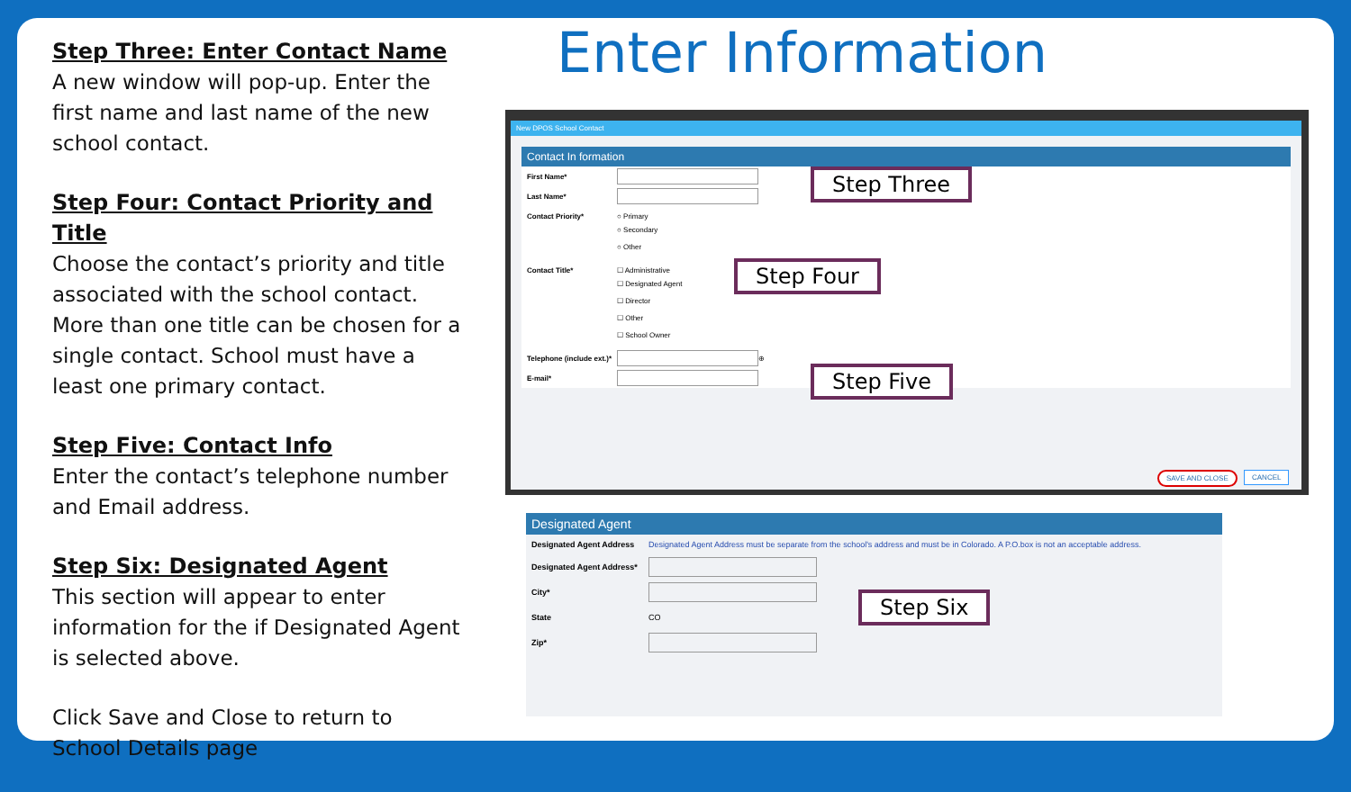Step Three: Enter Contact Name
A new window will pop-up. Enter the first name and last name of the new school contact.
Step Four: Contact Priority and Title
Choose the contact’s priority and title associated with the school contact. More than one title can be chosen for a single contact. School must have a least one primary contact.
Step Five: Contact Info
Enter the contact’s telephone number and Email address.
Step Six: Designated Agent
This section will appear to enter information for the if Designated Agent is selected above.
Click Save and Close to return to School Details page
Enter Information
New DPOS School Contact
Contact In formation
First Name*
Last Name*
Contact Priority* ○ Primary
○ Secondary
○ Other
Contact Title* ☐ Administrative
☐ Designated Agent
☐ Director
☐ Other
☐ School Owner
Telephone (include ext.)* ⊕
E-mail*
SAVE AND CLOSE CANCEL
Step Three
Step Four
Step Five
Designated Agent
Designated Agent Address Designated Agent Address must be separate from the school's address and must be in Colorado. A P.O.box is not an acceptable address.
Designated Agent Address*
City*
State CO
Zip*
Step Six